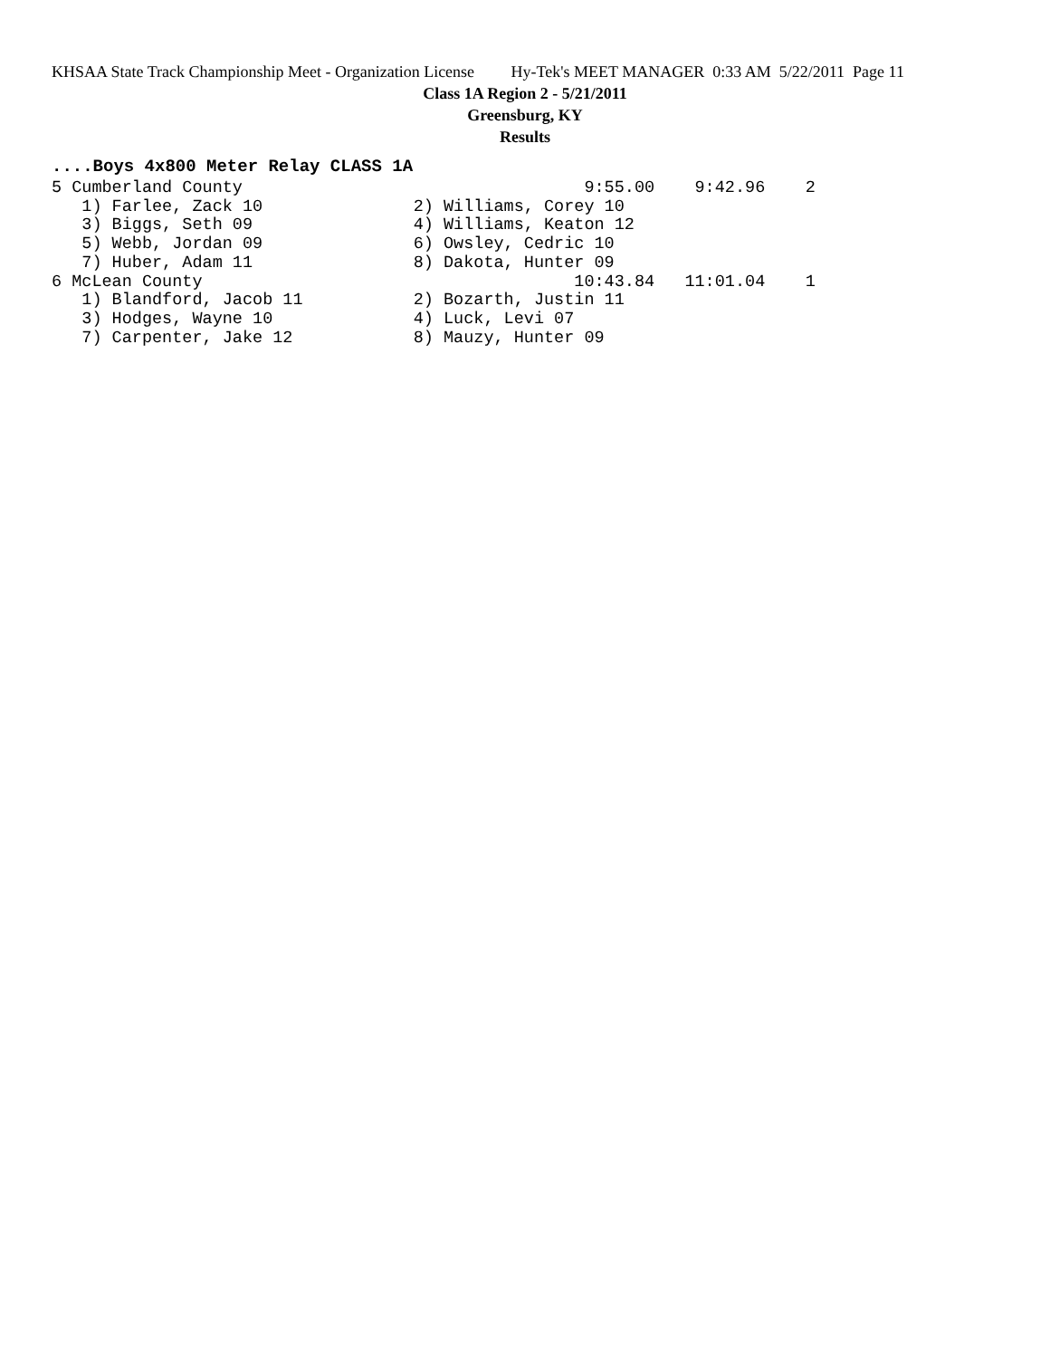KHSAA State Track Championship Meet - Organization License Hy-Tek's MEET MANAGER 0:33 AM 5/22/2011 Page 11
Class 1A Region 2 - 5/21/2011
Greensburg, KY
Results
....Boys 4x800 Meter Relay CLASS 1A
5 Cumberland County                                  9:55.00    9:42.96    2
   1) Farlee, Zack 10               2) Williams, Corey 10
   3) Biggs, Seth 09                4) Williams, Keaton 12
   5) Webb, Jordan 09               6) Owsley, Cedric 10
   7) Huber, Adam 11                8) Dakota, Hunter 09
6 McLean County                                     10:43.84   11:01.04    1
   1) Blandford, Jacob 11           2) Bozarth, Justin 11
   3) Hodges, Wayne 10              4) Luck, Levi 07
   7) Carpenter, Jake 12            8) Mauzy, Hunter 09